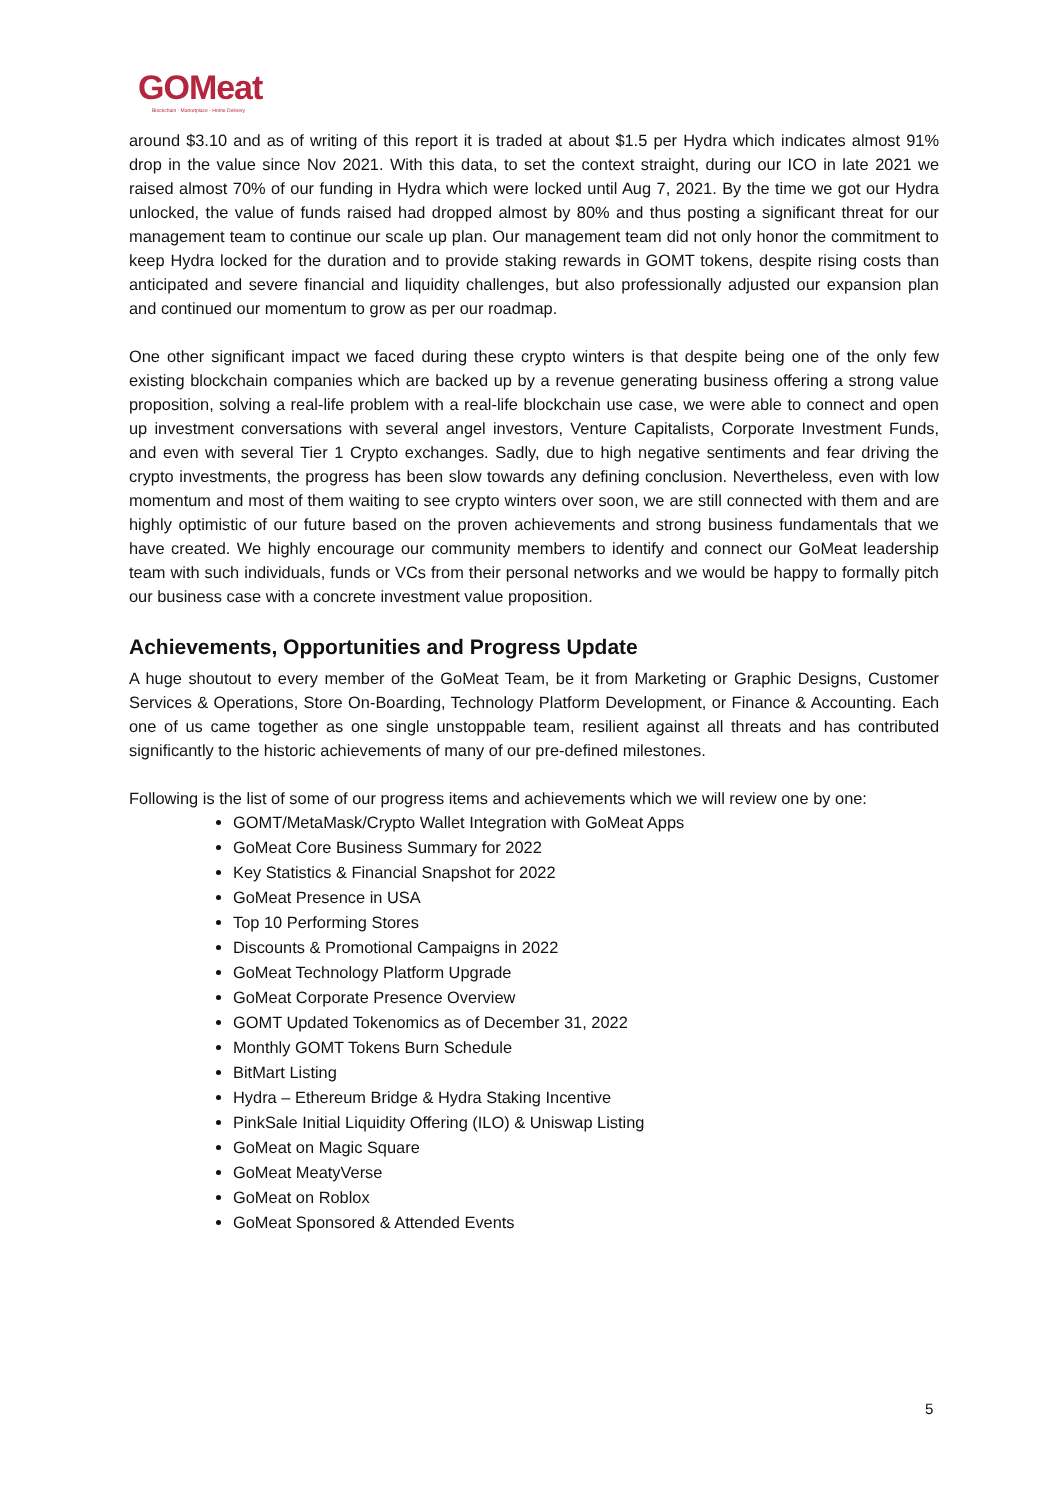GOMeat
Blockchain · Marketplace · Home Delivery
around $3.10 and as of writing of this report it is traded at about $1.5 per Hydra which indicates almost 91% drop in the value since Nov 2021. With this data, to set the context straight, during our ICO in late 2021 we raised almost 70% of our funding in Hydra which were locked until Aug 7, 2021. By the time we got our Hydra unlocked, the value of funds raised had dropped almost by 80% and thus posting a significant threat for our management team to continue our scale up plan. Our management team did not only honor the commitment to keep Hydra locked for the duration and to provide staking rewards in GOMT tokens, despite rising costs than anticipated and severe financial and liquidity challenges, but also professionally adjusted our expansion plan and continued our momentum to grow as per our roadmap.
One other significant impact we faced during these crypto winters is that despite being one of the only few existing blockchain companies which are backed up by a revenue generating business offering a strong value proposition, solving a real-life problem with a real-life blockchain use case, we were able to connect and open up investment conversations with several angel investors, Venture Capitalists, Corporate Investment Funds, and even with several Tier 1 Crypto exchanges. Sadly, due to high negative sentiments and fear driving the crypto investments, the progress has been slow towards any defining conclusion. Nevertheless, even with low momentum and most of them waiting to see crypto winters over soon, we are still connected with them and are highly optimistic of our future based on the proven achievements and strong business fundamentals that we have created. We highly encourage our community members to identify and connect our GoMeat leadership team with such individuals, funds or VCs from their personal networks and we would be happy to formally pitch our business case with a concrete investment value proposition.
Achievements, Opportunities and Progress Update
A huge shoutout to every member of the GoMeat Team, be it from Marketing or Graphic Designs, Customer Services & Operations, Store On-Boarding, Technology Platform Development, or Finance & Accounting. Each one of us came together as one single unstoppable team, resilient against all threats and has contributed significantly to the historic achievements of many of our pre-defined milestones.
Following is the list of some of our progress items and achievements which we will review one by one:
GOMT/MetaMask/Crypto Wallet Integration with GoMeat Apps
GoMeat Core Business Summary for 2022
Key Statistics & Financial Snapshot for 2022
GoMeat Presence in USA
Top 10 Performing Stores
Discounts & Promotional Campaigns in 2022
GoMeat Technology Platform Upgrade
GoMeat Corporate Presence Overview
GOMT Updated Tokenomics as of December 31, 2022
Monthly GOMT Tokens Burn Schedule
BitMart Listing
Hydra – Ethereum Bridge & Hydra Staking Incentive
PinkSale Initial Liquidity Offering (ILO) & Uniswap Listing
GoMeat on Magic Square
GoMeat MeatyVerse
GoMeat on Roblox
GoMeat Sponsored & Attended Events
5